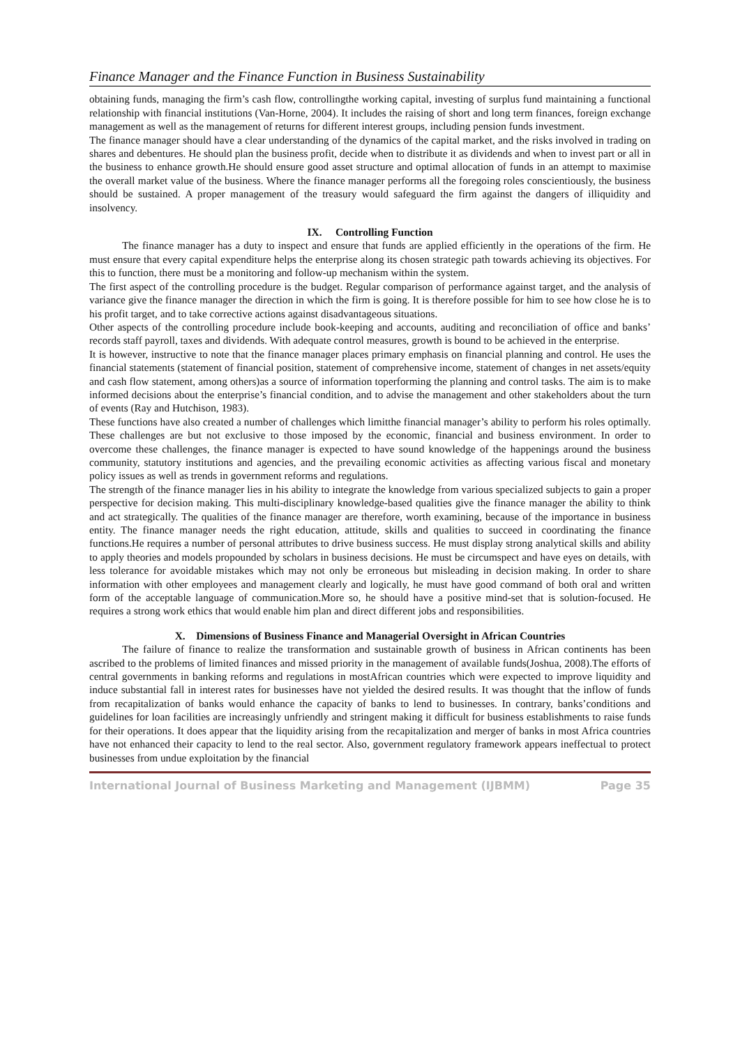Finance Manager and the Finance Function in Business Sustainability
obtaining funds, managing the firm’s cash flow, controllingthe working capital, investing of surplus fund maintaining a functional relationship with financial institutions (Van-Horne, 2004). It includes the raising of short and long term finances, foreign exchange management as well as the management of returns for different interest groups, including pension funds investment.
The finance manager should have a clear understanding of the dynamics of the capital market, and the risks involved in trading on shares and debentures. He should plan the business profit, decide when to distribute it as dividends and when to invest part or all in the business to enhance growth.He should ensure good asset structure and optimal allocation of funds in an attempt to maximise the overall market value of the business. Where the finance manager performs all the foregoing roles conscientiously, the business should be sustained. A proper management of the treasury would safeguard the firm against the dangers of illiquidity and insolvency.
IX. Controlling Function
The finance manager has a duty to inspect and ensure that funds are applied efficiently in the operations of the firm. He must ensure that every capital expenditure helps the enterprise along its chosen strategic path towards achieving its objectives. For this to function, there must be a monitoring and follow-up mechanism within the system.
The first aspect of the controlling procedure is the budget. Regular comparison of performance against target, and the analysis of variance give the finance manager the direction in which the firm is going. It is therefore possible for him to see how close he is to his profit target, and to take corrective actions against disadvantageous situations.
Other aspects of the controlling procedure include book-keeping and accounts, auditing and reconciliation of office and banks’ records staff payroll, taxes and dividends. With adequate control measures, growth is bound to be achieved in the enterprise.
It is however, instructive to note that the finance manager places primary emphasis on financial planning and control. He uses the financial statements (statement of financial position, statement of comprehensive income, statement of changes in net assets/equity and cash flow statement, among others)as a source of information toperforming the planning and control tasks. The aim is to make informed decisions about the enterprise’s financial condition, and to advise the management and other stakeholders about the turn of events (Ray and Hutchison, 1983).
These functions have also created a number of challenges which limitthe financial manager’s ability to perform his roles optimally. These challenges are but not exclusive to those imposed by the economic, financial and business environment. In order to overcome these challenges, the finance manager is expected to have sound knowledge of the happenings around the business community, statutory institutions and agencies, and the prevailing economic activities as affecting various fiscal and monetary policy issues as well as trends in government reforms and regulations.
The strength of the finance manager lies in his ability to integrate the knowledge from various specialized subjects to gain a proper perspective for decision making. This multi-disciplinary knowledge-based qualities give the finance manager the ability to think and act strategically. The qualities of the finance manager are therefore, worth examining, because of the importance in business entity. The finance manager needs the right education, attitude, skills and qualities to succeed in coordinating the finance functions.He requires a number of personal attributes to drive business success. He must display strong analytical skills and ability to apply theories and models propounded by scholars in business decisions. He must be circumspect and have eyes on details, with less tolerance for avoidable mistakes which may not only be erroneous but misleading in decision making. In order to share information with other employees and management clearly and logically, he must have good command of both oral and written form of the acceptable language of communication.More so, he should have a positive mind-set that is solution-focused. He requires a strong work ethics that would enable him plan and direct different jobs and responsibilities.
X. Dimensions of Business Finance and Managerial Oversight in African Countries
The failure of finance to realize the transformation and sustainable growth of business in African continents has been ascribed to the problems of limited finances and missed priority in the management of available funds(Joshua, 2008).The efforts of central governments in banking reforms and regulations in mostAfrican countries which were expected to improve liquidity and induce substantial fall in interest rates for businesses have not yielded the desired results. It was thought that the inflow of funds from recapitalization of banks would enhance the capacity of banks to lend to businesses. In contrary, banks’conditions and guidelines for loan facilities are increasingly unfriendly and stringent making it difficult for business establishments to raise funds for their operations. It does appear that the liquidity arising from the recapitalization and merger of banks in most Africa countries have not enhanced their capacity to lend to the real sector. Also, government regulatory framework appears ineffectual to protect businesses from undue exploitation by the financial
International Journal of Business Marketing and Management (IJBMM) Page 35